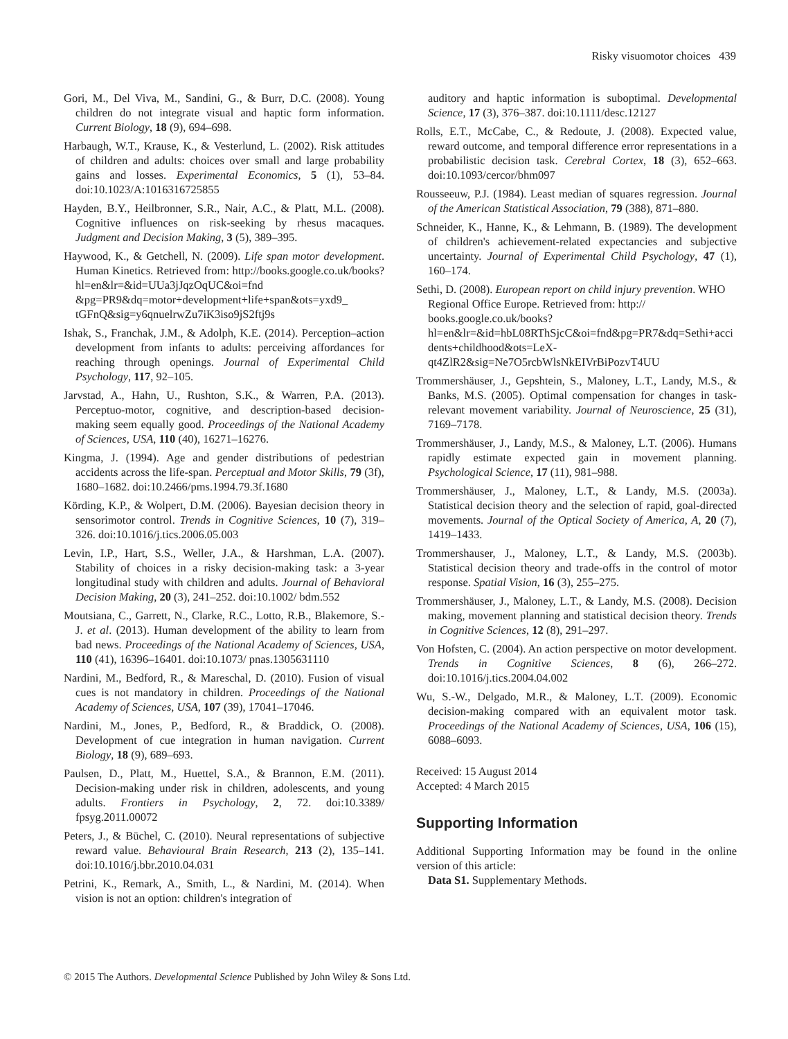Risky visuomotor choices 439
Gori, M., Del Viva, M., Sandini, G., & Burr, D.C. (2008). Young children do not integrate visual and haptic form information. Current Biology, 18 (9), 694–698.
Harbaugh, W.T., Krause, K., & Vesterlund, L. (2002). Risk attitudes of children and adults: choices over small and large probability gains and losses. Experimental Economics, 5 (1), 53–84. doi:10.1023/A:1016316725855
Hayden, B.Y., Heilbronner, S.R., Nair, A.C., & Platt, M.L. (2008). Cognitive influences on risk-seeking by rhesus macaques. Judgment and Decision Making, 3 (5), 389–395.
Haywood, K., & Getchell, N. (2009). Life span motor development. Human Kinetics. Retrieved from: http://books.google.co.uk/books?hl=en&lr=&id=UUa3jJqzOqUC&oi=fnd &pg=PR9&dq=motor+development+life+span&ots=yxd9_ tGFnQ&sig=y6qnuelrwZu7iK3iso9jS2ftj9s
Ishak, S., Franchak, J.M., & Adolph, K.E. (2014). Perception–action development from infants to adults: perceiving affordances for reaching through openings. Journal of Experimental Child Psychology, 117, 92–105.
Jarvstad, A., Hahn, U., Rushton, S.K., & Warren, P.A. (2013). Perceptuo-motor, cognitive, and description-based decision-making seem equally good. Proceedings of the National Academy of Sciences, USA, 110 (40), 16271–16276.
Kingma, J. (1994). Age and gender distributions of pedestrian accidents across the life-span. Perceptual and Motor Skills, 79 (3f), 1680–1682. doi:10.2466/pms.1994.79.3f.1680
Körding, K.P., & Wolpert, D.M. (2006). Bayesian decision theory in sensorimotor control. Trends in Cognitive Sciences, 10 (7), 319–326. doi:10.1016/j.tics.2006.05.003
Levin, I.P., Hart, S.S., Weller, J.A., & Harshman, L.A. (2007). Stability of choices in a risky decision-making task: a 3-year longitudinal study with children and adults. Journal of Behavioral Decision Making, 20 (3), 241–252. doi:10.1002/ bdm.552
Moutsiana, C., Garrett, N., Clarke, R.C., Lotto, R.B., Blakemore, S.-J. et al. (2013). Human development of the ability to learn from bad news. Proceedings of the National Academy of Sciences, USA, 110 (41), 16396–16401. doi:10.1073/ pnas.1305631110
Nardini, M., Bedford, R., & Mareschal, D. (2010). Fusion of visual cues is not mandatory in children. Proceedings of the National Academy of Sciences, USA, 107 (39), 17041–17046.
Nardini, M., Jones, P., Bedford, R., & Braddick, O. (2008). Development of cue integration in human navigation. Current Biology, 18 (9), 689–693.
Paulsen, D., Platt, M., Huettel, S.A., & Brannon, E.M. (2011). Decision-making under risk in children, adolescents, and young adults. Frontiers in Psychology, 2, 72. doi:10.3389/ fpsyg.2011.00072
Peters, J., & Büchel, C. (2010). Neural representations of subjective reward value. Behavioural Brain Research, 213 (2), 135–141. doi:10.1016/j.bbr.2010.04.031
Petrini, K., Remark, A., Smith, L., & Nardini, M. (2014). When vision is not an option: children's integration of
auditory and haptic information is suboptimal. Developmental Science, 17 (3), 376–387. doi:10.1111/desc.12127
Rolls, E.T., McCabe, C., & Redoute, J. (2008). Expected value, reward outcome, and temporal difference error representations in a probabilistic decision task. Cerebral Cortex, 18 (3), 652–663. doi:10.1093/cercor/bhm097
Rousseeuw, P.J. (1984). Least median of squares regression. Journal of the American Statistical Association, 79 (388), 871–880.
Schneider, K., Hanne, K., & Lehmann, B. (1989). The development of children's achievement-related expectancies and subjective uncertainty. Journal of Experimental Child Psychology, 47 (1), 160–174.
Sethi, D. (2008). European report on child injury prevention. WHO Regional Office Europe. Retrieved from: http:// books.google.co.uk/books?
hl=en&lr=&id=hbL08RThSjcC&oi=fnd&pg=PR7&dq=Sethi+accidents+childhood&ots=LeX-
qt4ZlR2&sig=Ne7O5rcbWlsNkEIVrBiPozvT4UU
Trommershäuser, J., Gepshtein, S., Maloney, L.T., Landy, M.S., & Banks, M.S. (2005). Optimal compensation for changes in task-relevant movement variability. Journal of Neuroscience, 25 (31), 7169–7178.
Trommershäuser, J., Landy, M.S., & Maloney, L.T. (2006). Humans rapidly estimate expected gain in movement planning. Psychological Science, 17 (11), 981–988.
Trommershäuser, J., Maloney, L.T., & Landy, M.S. (2003a). Statistical decision theory and the selection of rapid, goal-directed movements. Journal of the Optical Society of America, A, 20 (7), 1419–1433.
Trommershauser, J., Maloney, L.T., & Landy, M.S. (2003b). Statistical decision theory and trade-offs in the control of motor response. Spatial Vision, 16 (3), 255–275.
Trommershäuser, J., Maloney, L.T., & Landy, M.S. (2008). Decision making, movement planning and statistical decision theory. Trends in Cognitive Sciences, 12 (8), 291–297.
Von Hofsten, C. (2004). An action perspective on motor development. Trends in Cognitive Sciences, 8 (6), 266–272. doi:10.1016/j.tics.2004.04.002
Wu, S.-W., Delgado, M.R., & Maloney, L.T. (2009). Economic decision-making compared with an equivalent motor task. Proceedings of the National Academy of Sciences, USA, 106 (15), 6088–6093.
Received: 15 August 2014
Accepted: 4 March 2015
Supporting Information
Additional Supporting Information may be found in the online version of this article:
Data S1. Supplementary Methods.
© 2015 The Authors. Developmental Science Published by John Wiley & Sons Ltd.